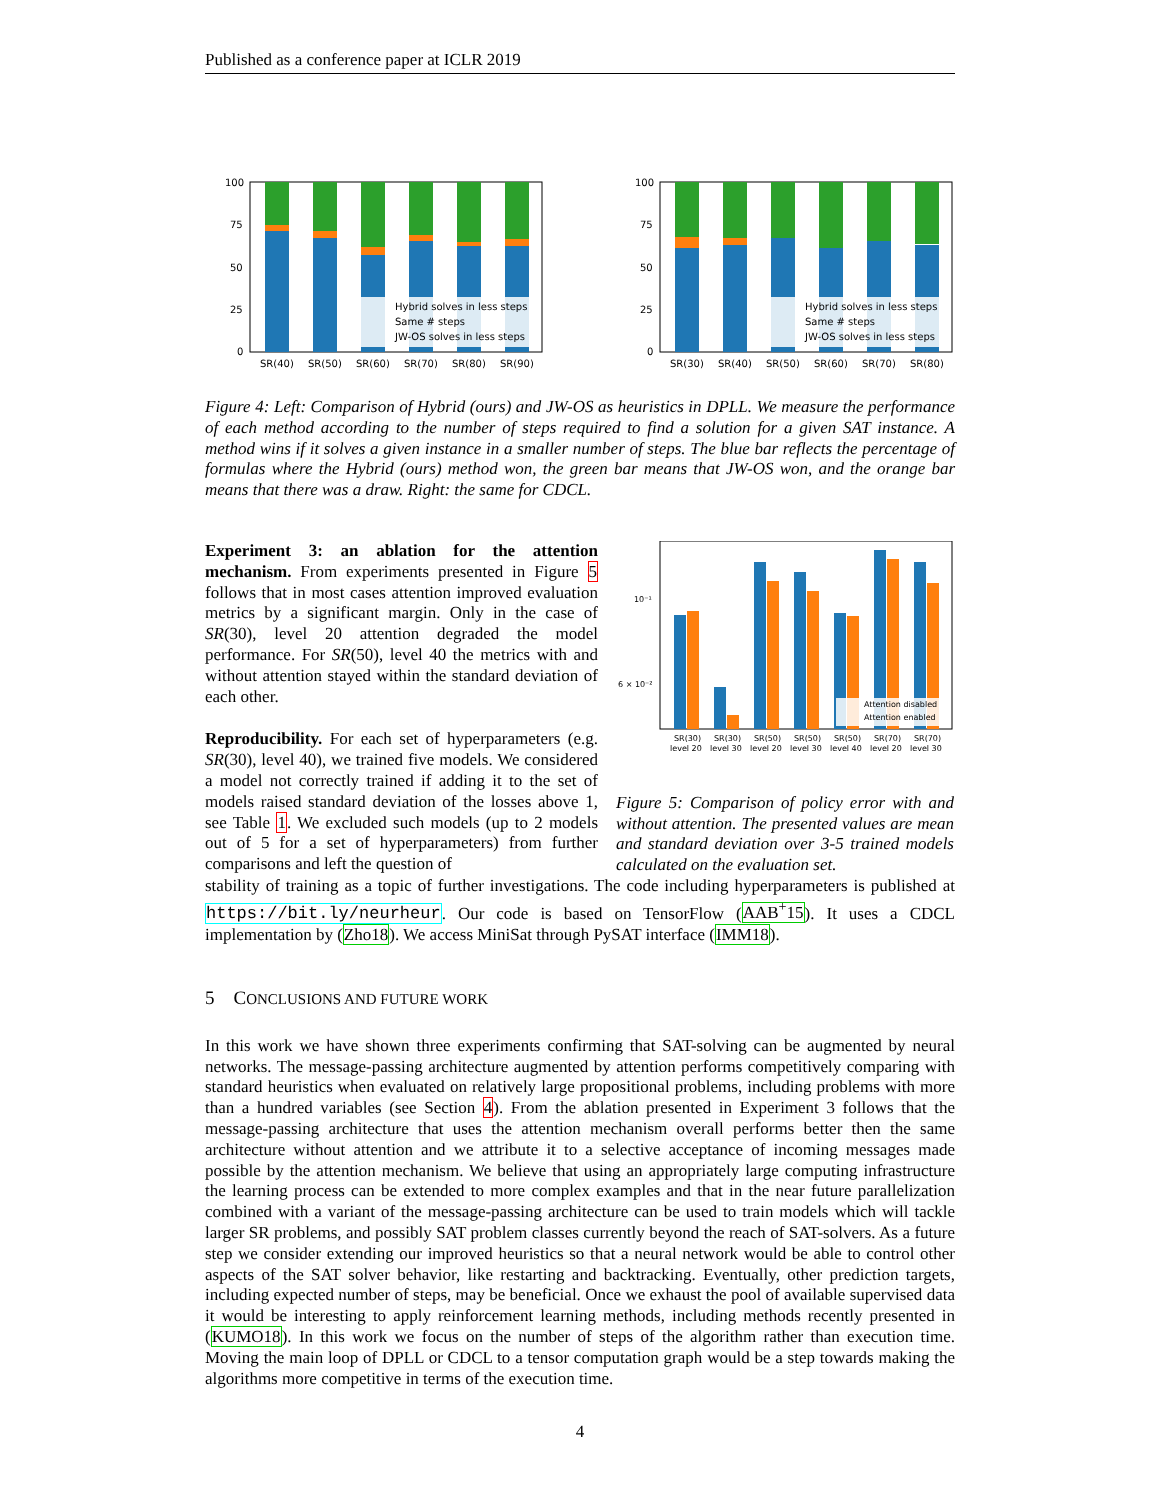Published as a conference paper at ICLR 2019
Hybrid solves in less steps
Same # steps
JW-OS solves in less steps
100
75
50
25
0
SR(40)
SR(50)
SR(60)
SR(70)
SR(80)
SR(90)
Hybrid solves in less steps
Same # steps
JW-OS solves in less steps
100
75
50
25
0
SR(30)
SR(40)
SR(50)
SR(60)
SR(70)
SR(80)
Figure 4: Left: Comparison of Hybrid (ours) and JW-OS as heuristics in DPLL. We measure the performance of each method according to the number of steps required to find a solution for a given SAT instance. A method wins if it solves a given instance in a smaller number of steps. The blue bar reflects the percentage of formulas where the Hybrid (ours) method won, the green bar means that JW-OS won, and the orange bar means that there was a draw. Right: the same for CDCL.
Experiment 3: an ablation for the attention mechanism. From experiments presented in Figure 5 follows that in most cases attention improved evaluation metrics by a significant margin. Only in the case of SR(30), level 20 attention degraded the model performance. For SR(50), level 40 the metrics with and without attention stayed within the standard deviation of each other.
Reproducibility. For each set of hyperparameters (e.g. SR(30), level 40), we trained five models. We considered a model not correctly trained if adding it to the set of models raised standard deviation of the losses above 1, see Table 1. We excluded such models (up to 2 models out of 5 for a set of hyperparameters) from further comparisons and left the question of
Attention disabled
Attention enabled
10⁻¹
6 × 10⁻²
SR(30)
level 20
SR(30)
level 30
SR(50)
level 20
SR(50)
level 30
SR(50)
level 40
SR(70)
level 20
SR(70)
level 30
Figure 5: Comparison of policy error with and without attention. The presented values are mean and standard deviation over 3-5 trained models calculated on the evaluation set.
stability of training as a topic of further investigations. The code including hyperparameters is published at https://bit.ly/neurheur. Our code is based on TensorFlow (AAB<sup>+</sup>15). It uses a CDCL implementation by (Zho18). We access MiniSat through PySAT interface (IMM18).
5 CONCLUSIONS AND FUTURE WORK
In this work we have shown three experiments confirming that SAT-solving can be augmented by neural networks. The message-passing architecture augmented by attention performs competitively comparing with standard heuristics when evaluated on relatively large propositional problems, including problems with more than a hundred variables (see Section 4). From the ablation presented in Experiment 3 follows that the message-passing architecture that uses the attention mechanism overall performs better then the same architecture without attention and we attribute it to a selective acceptance of incoming messages made possible by the attention mechanism. We believe that using an appropriately large computing infrastructure the learning process can be extended to more complex examples and that in the near future parallelization combined with a variant of the message-passing architecture can be used to train models which will tackle larger SR problems, and possibly SAT problem classes currently beyond the reach of SAT-solvers. As a future step we consider extending our improved heuristics so that a neural network would be able to control other aspects of the SAT solver behavior, like restarting and backtracking. Eventually, other prediction targets, including expected number of steps, may be beneficial. Once we exhaust the pool of available supervised data it would be interesting to apply reinforcement learning methods, including methods recently presented in (KUMO18). In this work we focus on the number of steps of the algorithm rather than execution time. Moving the main loop of DPLL or CDCL to a tensor computation graph would be a step towards making the algorithms more competitive in terms of the execution time.
4